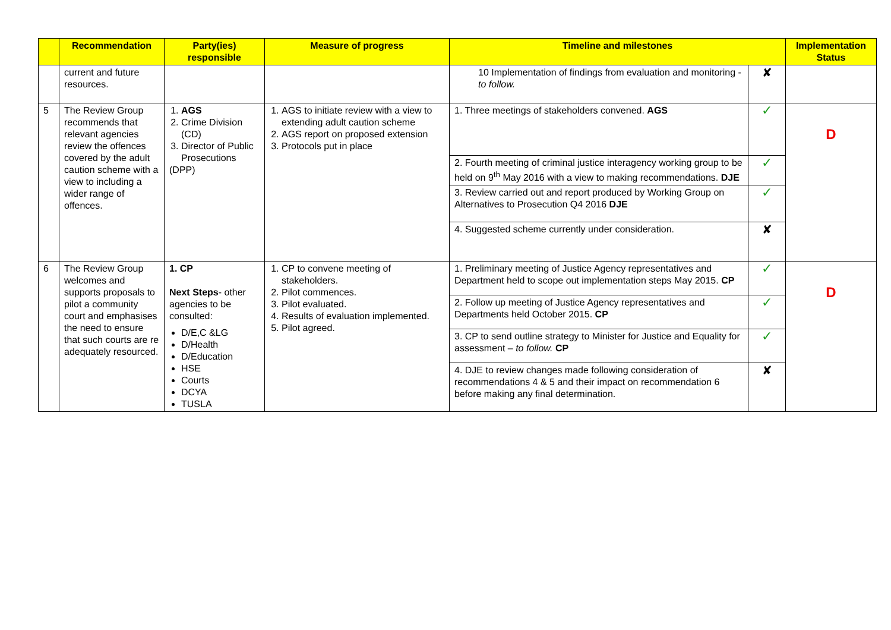| | Recommendation | Party(ies) responsible | Measure of progress | Timeline and milestones | | Implementation Status |
| --- | --- | --- | --- | --- | --- | --- |
| | current and future resources. | | | 10 Implementation of findings from evaluation and monitoring - to follow. | ✘ | |
| 5 | The Review Group recommends that relevant agencies review the offences covered by the adult caution scheme with a view to including a wider range of offences. | 1. AGS 2. Crime Division (CD) 3. Director of Public Prosecutions (DPP) | 1. AGS to initiate review with a view to extending adult caution scheme 2. AGS report on proposed extension 3. Protocols put in place | 1. Three meetings of stakeholders convened. AGS | ✓ | D |
| | | | | 2. Fourth meeting of criminal justice interagency working group to be held on 9<sup>th</sup> May 2016 with a view to making recommendations. DJE | ✓ | |
| | | | | 3. Review carried out and report produced by Working Group on Alternatives to Prosecution Q4 2016 DJE | ✓ | |
| | | | | 4. Suggested scheme currently under consideration. | ✘ | |
| 6 | The Review Group welcomes and supports proposals to pilot a community court and emphasises the need to ensure that such courts are re adequately resourced. | 1. CP Next Steps - other agencies to be consulted: D/E,C &LG D/Health D/Education HSE Courts DCYA TUSLA | 1. CP to convene meeting of stakeholders. 2. Pilot commences. 3. Pilot evaluated. 4. Results of evaluation implemented. 5. Pilot agreed. | 1. Preliminary meeting of Justice Agency representatives and Department held to scope out implementation steps May 2015. CP | ✓ | D |
| | | | | 2. Follow up meeting of Justice Agency representatives and Departments held October 2015. CP | ✓ | |
| | | | | 3. CP to send outline strategy to Minister for Justice and Equality for assessment – to follow. CP | ✓ | |
| | | | | 4. DJE to review changes made following consideration of recommendations 4 & 5 and their impact on recommendation 6 before making any final determination. | ✘ | |